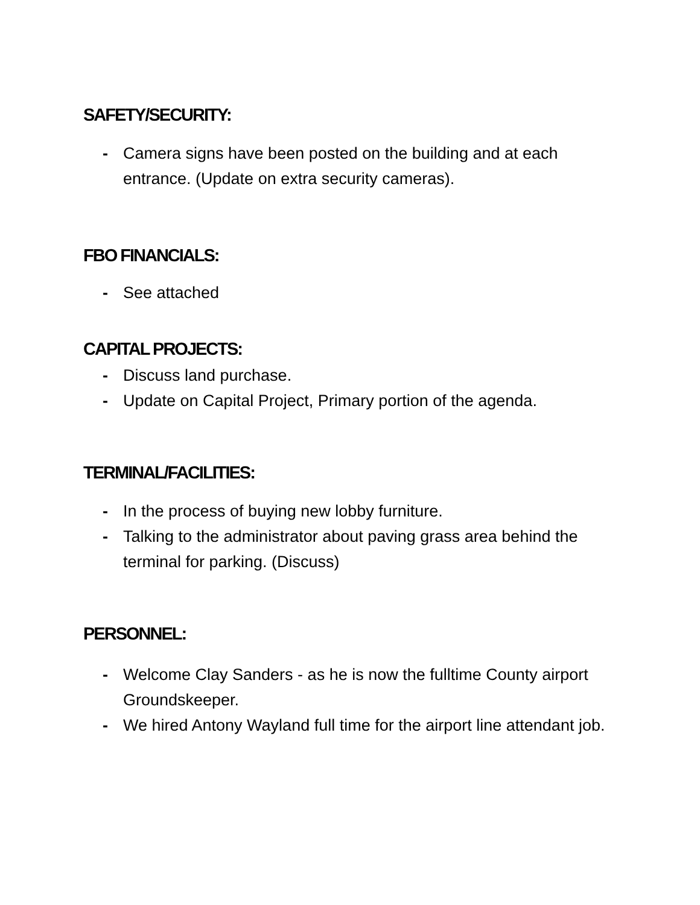SAFETY/SECURITY:
- Camera signs have been posted on the building and at each entrance. (Update on extra security cameras).
FBO FINANCIALS:
- See attached
CAPITAL PROJECTS:
- Discuss land purchase.
- Update on Capital Project, Primary portion of the agenda.
TERMINAL/FACILITIES:
- In the process of buying new lobby furniture.
- Talking to the administrator about paving grass area behind the terminal for parking. (Discuss)
PERSONNEL:
- Welcome Clay Sanders - as he is now the fulltime County airport Groundskeeper.
- We hired Antony Wayland full time for the airport line attendant job.